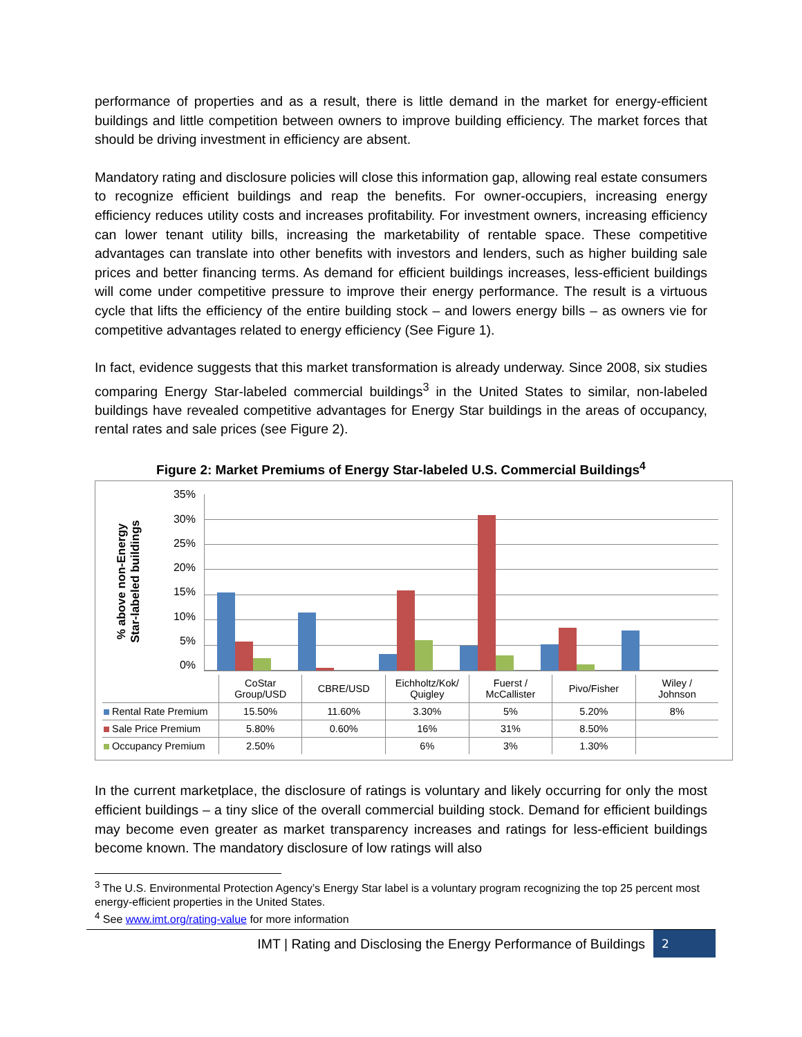performance of properties and as a result, there is little demand in the market for energy-efficient buildings and little competition between owners to improve building efficiency. The market forces that should be driving investment in efficiency are absent.
Mandatory rating and disclosure policies will close this information gap, allowing real estate consumers to recognize efficient buildings and reap the benefits. For owner-occupiers, increasing energy efficiency reduces utility costs and increases profitability. For investment owners, increasing efficiency can lower tenant utility bills, increasing the marketability of rentable space. These competitive advantages can translate into other benefits with investors and lenders, such as higher building sale prices and better financing terms. As demand for efficient buildings increases, less-efficient buildings will come under competitive pressure to improve their energy performance. The result is a virtuous cycle that lifts the efficiency of the entire building stock – and lowers energy bills – as owners vie for competitive advantages related to energy efficiency (See Figure 1).
In fact, evidence suggests that this market transformation is already underway. Since 2008, six studies comparing Energy Star-labeled commercial buildings<sup>3</sup> in the United States to similar, non-labeled buildings have revealed competitive advantages for Energy Star buildings in the areas of occupancy, rental rates and sale prices (see Figure 2).
Figure 2: Market Premiums of Energy Star-labeled U.S. Commercial Buildings<sup>4</sup>
% above non-Energy
Star-labeled buildings
35%
30%
25%
20%
15%
10%
5%
0%
| | CoStar Group/USD | CBRE/USD | Eichholtz/Kok/ Quigley | Fuerst / McCallister | Pivo/Fisher | Wiley / Johnson |
| Rental Rate Premium | 15.50% | 11.60% | 3.30% | 5% | 5.20% | 8% |
| Sale Price Premium | 5.80% | 0.60% | 16% | 31% | 8.50% | |
| Occupancy Premium | 2.50% | | 6% | 3% | 1.30% | |
In the current marketplace, the disclosure of ratings is voluntary and likely occurring for only the most efficient buildings – a tiny slice of the overall commercial building stock. Demand for efficient buildings may become even greater as market transparency increases and ratings for less-efficient buildings become known. The mandatory disclosure of low ratings will also
<sup>3</sup> The U.S. Environmental Protection Agency’s Energy Star label is a voluntary program recognizing the top 25 percent most energy-efficient properties in the United States.
<sup>4</sup> See www.imt.org/rating-value for more information
IMT | Rating and Disclosing the Energy Performance of Buildings 2